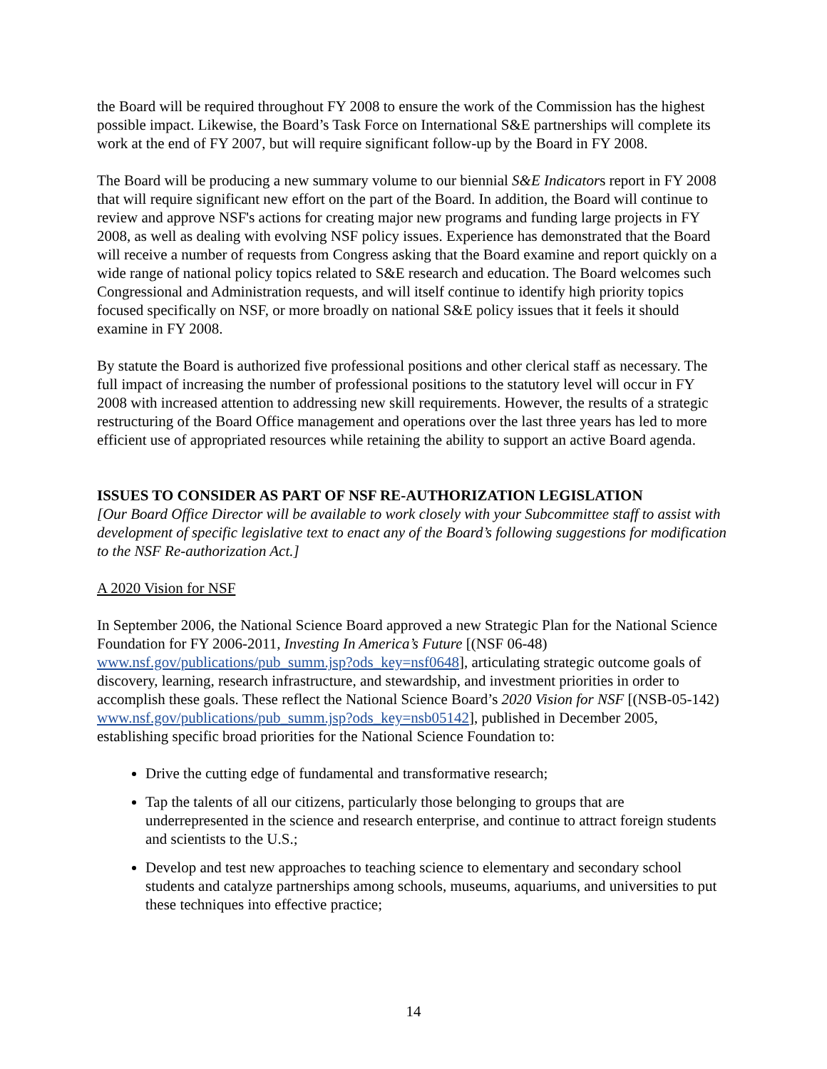the Board will be required throughout FY 2008 to ensure the work of the Commission has the highest possible impact. Likewise, the Board’s Task Force on International S&E partnerships will complete its work at the end of FY 2007, but will require significant follow-up by the Board in FY 2008.
The Board will be producing a new summary volume to our biennial S&E Indicators report in FY 2008 that will require significant new effort on the part of the Board. In addition, the Board will continue to review and approve NSF's actions for creating major new programs and funding large projects in FY 2008, as well as dealing with evolving NSF policy issues. Experience has demonstrated that the Board will receive a number of requests from Congress asking that the Board examine and report quickly on a wide range of national policy topics related to S&E research and education. The Board welcomes such Congressional and Administration requests, and will itself continue to identify high priority topics focused specifically on NSF, or more broadly on national S&E policy issues that it feels it should examine in FY 2008.
By statute the Board is authorized five professional positions and other clerical staff as necessary. The full impact of increasing the number of professional positions to the statutory level will occur in FY 2008 with increased attention to addressing new skill requirements. However, the results of a strategic restructuring of the Board Office management and operations over the last three years has led to more efficient use of appropriated resources while retaining the ability to support an active Board agenda.
ISSUES TO CONSIDER AS PART OF NSF RE-AUTHORIZATION LEGISLATION
[Our Board Office Director will be available to work closely with your Subcommittee staff to assist with development of specific legislative text to enact any of the Board’s following suggestions for modification to the NSF Re-authorization Act.]
A 2020 Vision for NSF
In September 2006, the National Science Board approved a new Strategic Plan for the National Science Foundation for FY 2006-2011, Investing In America’s Future [(NSF 06-48) www.nsf.gov/publications/pub_summ.jsp?ods_key=nsf0648], articulating strategic outcome goals of discovery, learning, research infrastructure, and stewardship, and investment priorities in order to accomplish these goals. These reflect the National Science Board’s 2020 Vision for NSF [(NSB-05-142) www.nsf.gov/publications/pub_summ.jsp?ods_key=nsb05142], published in December 2005, establishing specific broad priorities for the National Science Foundation to:
Drive the cutting edge of fundamental and transformative research;
Tap the talents of all our citizens, particularly those belonging to groups that are underrepresented in the science and research enterprise, and continue to attract foreign students and scientists to the U.S.;
Develop and test new approaches to teaching science to elementary and secondary school students and catalyze partnerships among schools, museums, aquariums, and universities to put these techniques into effective practice;
14